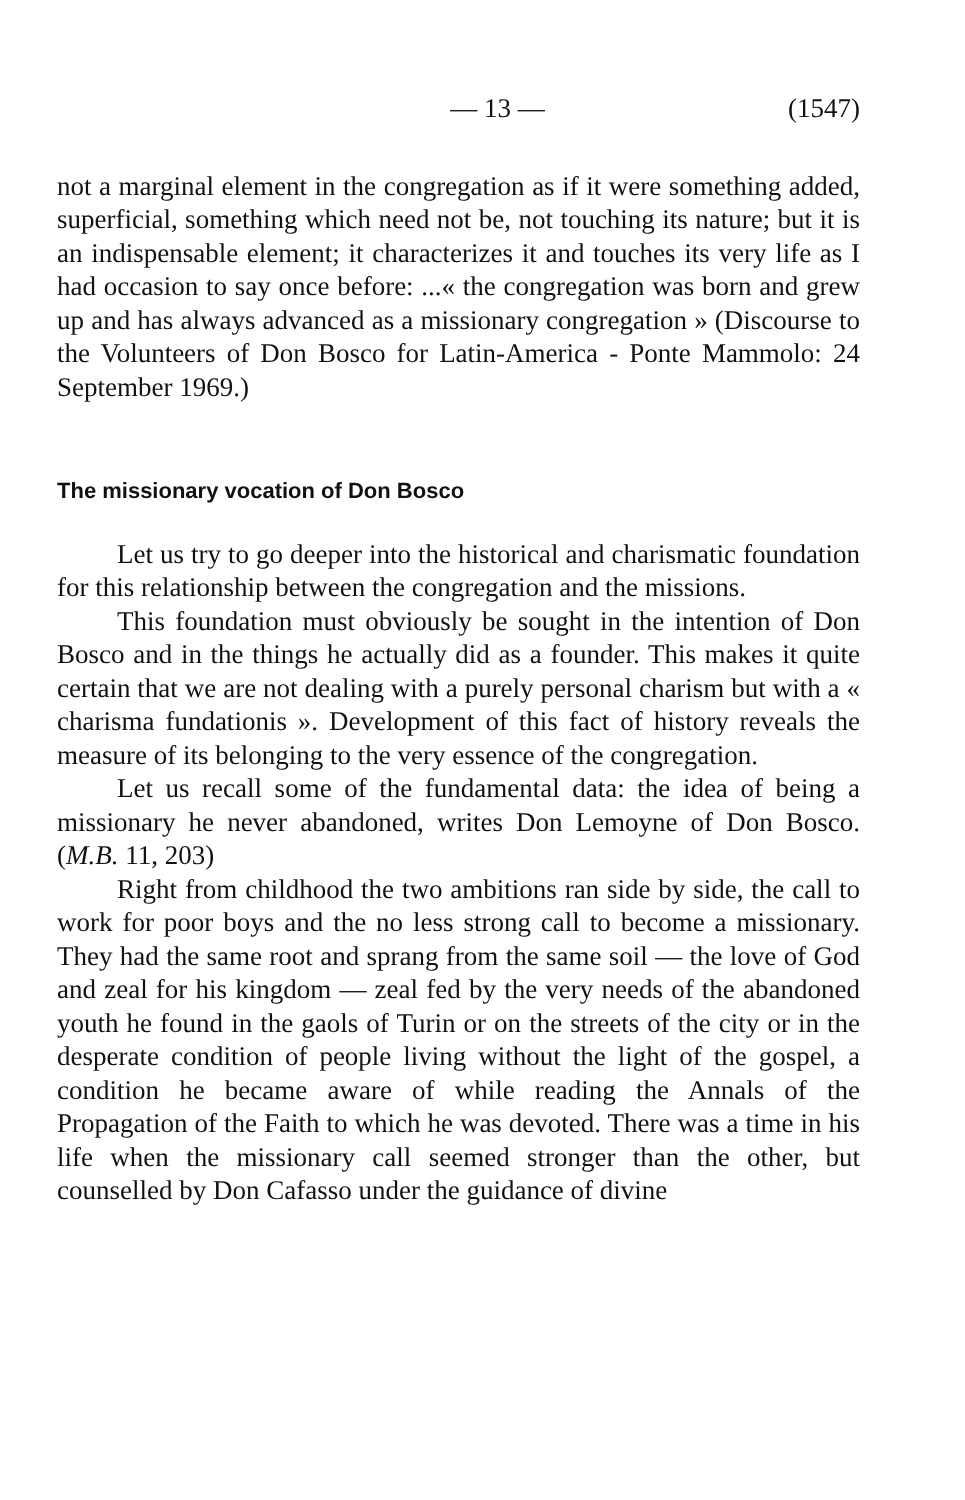— 13 — (1547)
not a marginal element in the congregation as if it were something added, superficial, something which need not be, not touching its nature; but it is an indispensable element; it characterizes it and touches its very life as I had occasion to say once before: ...« the congregation was born and grew up and has always advanced as a missionary congregation » (Discourse to the Volunteers of Don Bosco for Latin-America - Ponte Mammolo: 24 September 1969.)
The missionary vocation of Don Bosco
Let us try to go deeper into the historical and charismatic foundation for this relationship between the congregation and the missions.
This foundation must obviously be sought in the intention of Don Bosco and in the things he actually did as a founder. This makes it quite certain that we are not dealing with a purely personal charism but with a « charisma fundationis ». Development of this fact of history reveals the measure of its belonging to the very essence of the congregation.
Let us recall some of the fundamental data: the idea of being a missionary he never abandoned, writes Don Lemoyne of Don Bosco. (M.B. 11, 203)
Right from childhood the two ambitions ran side by side, the call to work for poor boys and the no less strong call to become a missionary. They had the same root and sprang from the same soil — the love of God and zeal for his kingdom — zeal fed by the very needs of the abandoned youth he found in the gaols of Turin or on the streets of the city or in the desperate condition of people living without the light of the gospel, a condition he became aware of while reading the Annals of the Propagation of the Faith to which he was devoted. There was a time in his life when the missionary call seemed stronger than the other, but counselled by Don Cafasso under the guidance of divine